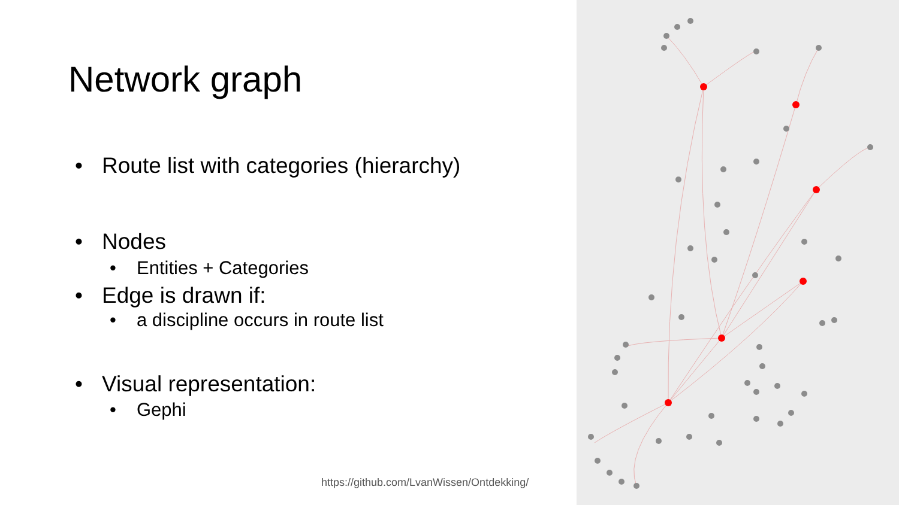Network graph
• Route list with categories (hierarchy)
• Nodes
• Entities + Categories
• Edge is drawn if:
• a discipline occurs in route list
• Visual representation:
• Gephi
https://github.com/LvanWissen/Ontdekking/